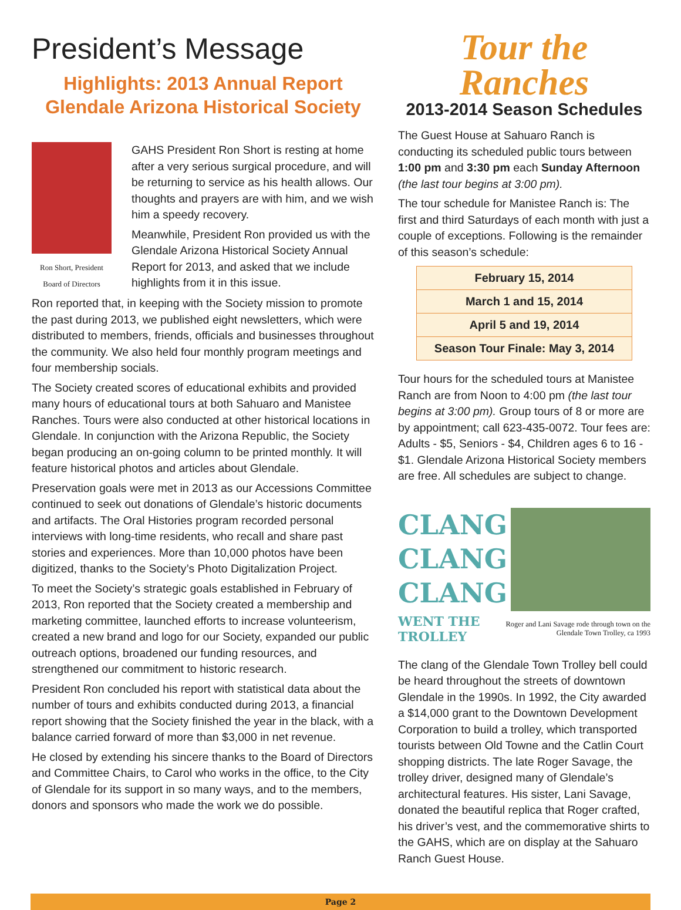President’s Message
Highlights: 2013 Annual Report
Glendale Arizona Historical Society
Ron Short, President
Board of Directors
GAHS President Ron Short is resting at home after a very serious surgical procedure, and will be returning to service as his health allows. Our thoughts and prayers are with him, and we wish him a speedy recovery.
Meanwhile, President Ron provided us with the Glendale Arizona Historical Society Annual Report for 2013, and asked that we include highlights from it in this issue.
Ron reported that, in keeping with the Society mission to promote the past during 2013, we published eight newsletters, which were distributed to members, friends, officials and businesses throughout the community. We also held four monthly program meetings and four membership socials.
The Society created scores of educational exhibits and provided many hours of educational tours at both Sahuaro and Manistee Ranches. Tours were also conducted at other historical locations in Glendale. In conjunction with the Arizona Republic, the Society began producing an on-going column to be printed monthly. It will feature historical photos and articles about Glendale.
Preservation goals were met in 2013 as our Accessions Committee continued to seek out donations of Glendale’s historic documents and artifacts. The Oral Histories program recorded personal interviews with long-time residents, who recall and share past stories and experiences. More than 10,000 photos have been digitized, thanks to the Society’s Photo Digitalization Project.
To meet the Society’s strategic goals established in February of 2013, Ron reported that the Society created a membership and marketing committee, launched efforts to increase volunteerism, created a new brand and logo for our Society, expanded our public outreach options, broadened our funding resources, and strengthened our commitment to historic research.
President Ron concluded his report with statistical data about the number of tours and exhibits conducted during 2013, a financial report showing that the Society finished the year in the black, with a balance carried forward of more than $3,000 in net revenue.
He closed by extending his sincere thanks to the Board of Directors and Committee Chairs, to Carol who works in the office, to the City of Glendale for its support in so many ways, and to the members, donors and sponsors who made the work we do possible.
Tour the Ranches
2013-2014 Season Schedules
The Guest House at Sahuaro Ranch is conducting its scheduled public tours between 1:00 pm and 3:30 pm each Sunday Afternoon (the last tour begins at 3:00 pm).
The tour schedule for Manistee Ranch is: The first and third Saturdays of each month with just a couple of exceptions. Following is the remainder of this season’s schedule:
| February 15, 2014 |
| March 1 and 15, 2014 |
| April 5 and 19, 2014 |
| Season Tour Finale: May 3, 2014 |
Tour hours for the scheduled tours at Manistee Ranch are from Noon to 4:00 pm (the last tour begins at 3:00 pm). Group tours of 8 or more are by appointment; call 623-435-0072. Tour fees are: Adults - $5, Seniors - $4, Children ages 6 to 16 - $1. Glendale Arizona Historical Society members are free. All schedules are subject to change.
CLANG
CLANG
CLANG
WENT THE TROLLEY Roger and Lani Savage rode through town on the Glendale Town Trolley, ca 1993
The clang of the Glendale Town Trolley bell could be heard throughout the streets of downtown Glendale in the 1990s. In 1992, the City awarded a $14,000 grant to the Downtown Development Corporation to build a trolley, which transported tourists between Old Towne and the Catlin Court shopping districts. The late Roger Savage, the trolley driver, designed many of Glendale’s architectural features. His sister, Lani Savage, donated the beautiful replica that Roger crafted, his driver’s vest, and the commemorative shirts to the GAHS, which are on display at the Sahuaro Ranch Guest House.
Page 2